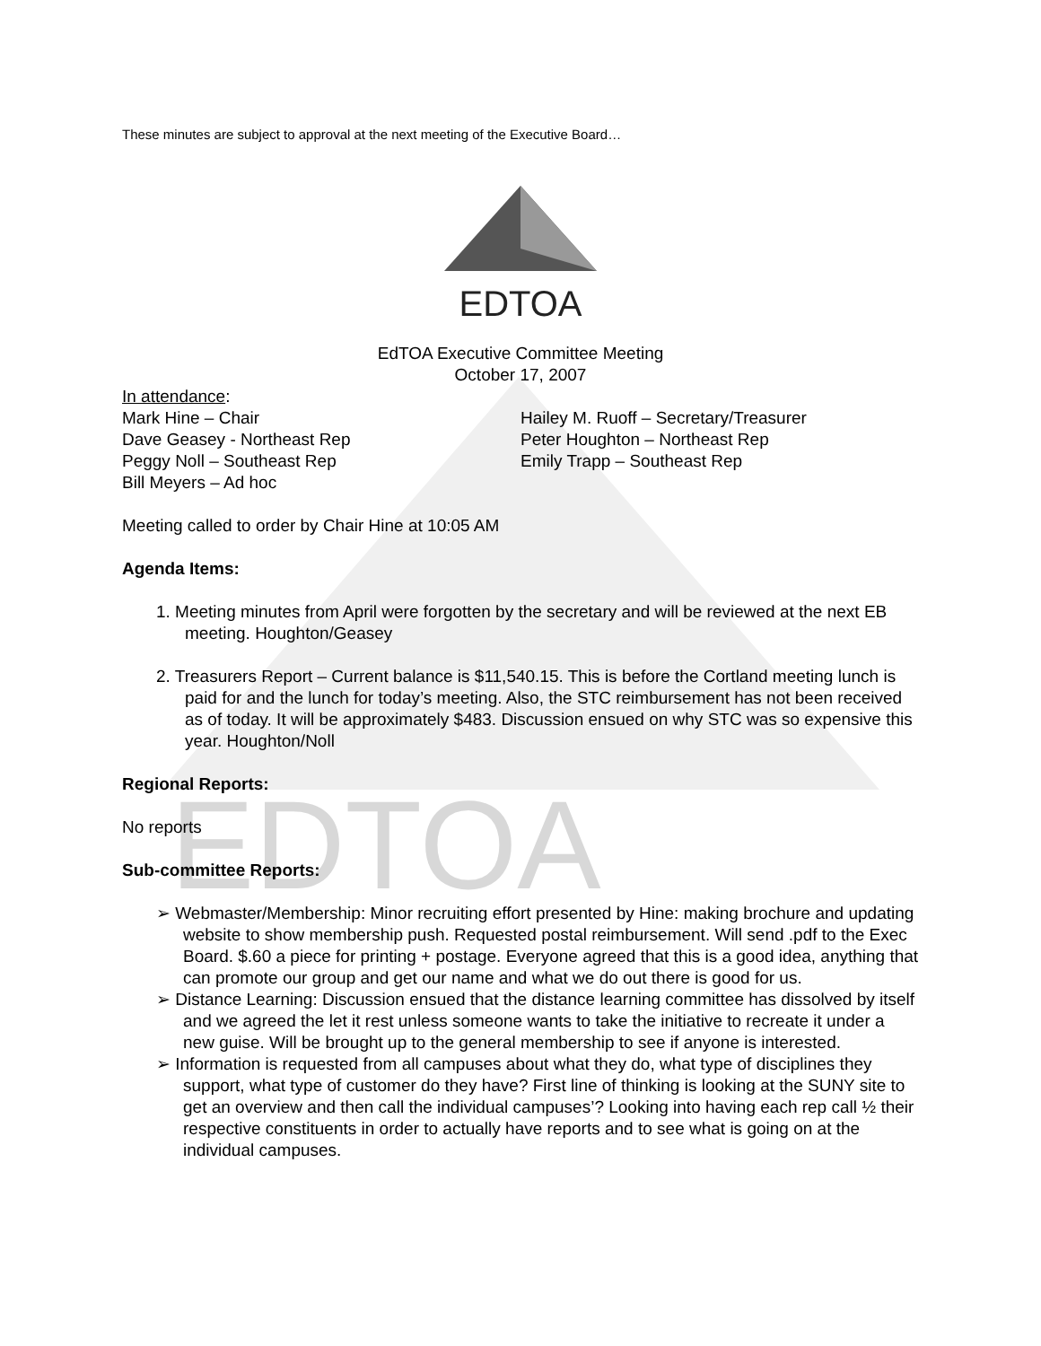EDTOA
These minutes are subject to approval at the next meeting of the Executive Board…
EDTOA
EdTOA Executive Committee Meeting
October 17, 2007
In attendance:
Mark Hine – Chair
Dave Geasey - Northeast Rep
Peggy Noll – Southeast Rep
Bill Meyers – Ad hoc
Hailey M. Ruoff – Secretary/Treasurer
Peter Houghton – Northeast Rep
Emily Trapp – Southeast Rep
Meeting called to order by Chair Hine at 10:05 AM
Agenda Items:
1. Meeting minutes from April were forgotten by the secretary and will be reviewed at the next EB meeting. Houghton/Geasey
2. Treasurers Report – Current balance is $11,540.15. This is before the Cortland meeting lunch is paid for and the lunch for today’s meeting. Also, the STC reimbursement has not been received as of today. It will be approximately $483. Discussion ensued on why STC was so expensive this year. Houghton/Noll
Regional Reports:
No reports
Sub-committee Reports:
➢ Webmaster/Membership: Minor recruiting effort presented by Hine: making brochure and updating website to show membership push. Requested postal reimbursement. Will send .pdf to the Exec Board. $.60 a piece for printing + postage. Everyone agreed that this is a good idea, anything that can promote our group and get our name and what we do out there is good for us.
➢ Distance Learning: Discussion ensued that the distance learning committee has dissolved by itself and we agreed the let it rest unless someone wants to take the initiative to recreate it under a new guise. Will be brought up to the general membership to see if anyone is interested.
➢ Information is requested from all campuses about what they do, what type of disciplines they support, what type of customer do they have? First line of thinking is looking at the SUNY site to get an overview and then call the individual campuses’? Looking into having each rep call ½ their respective constituents in order to actually have reports and to see what is going on at the individual campuses.